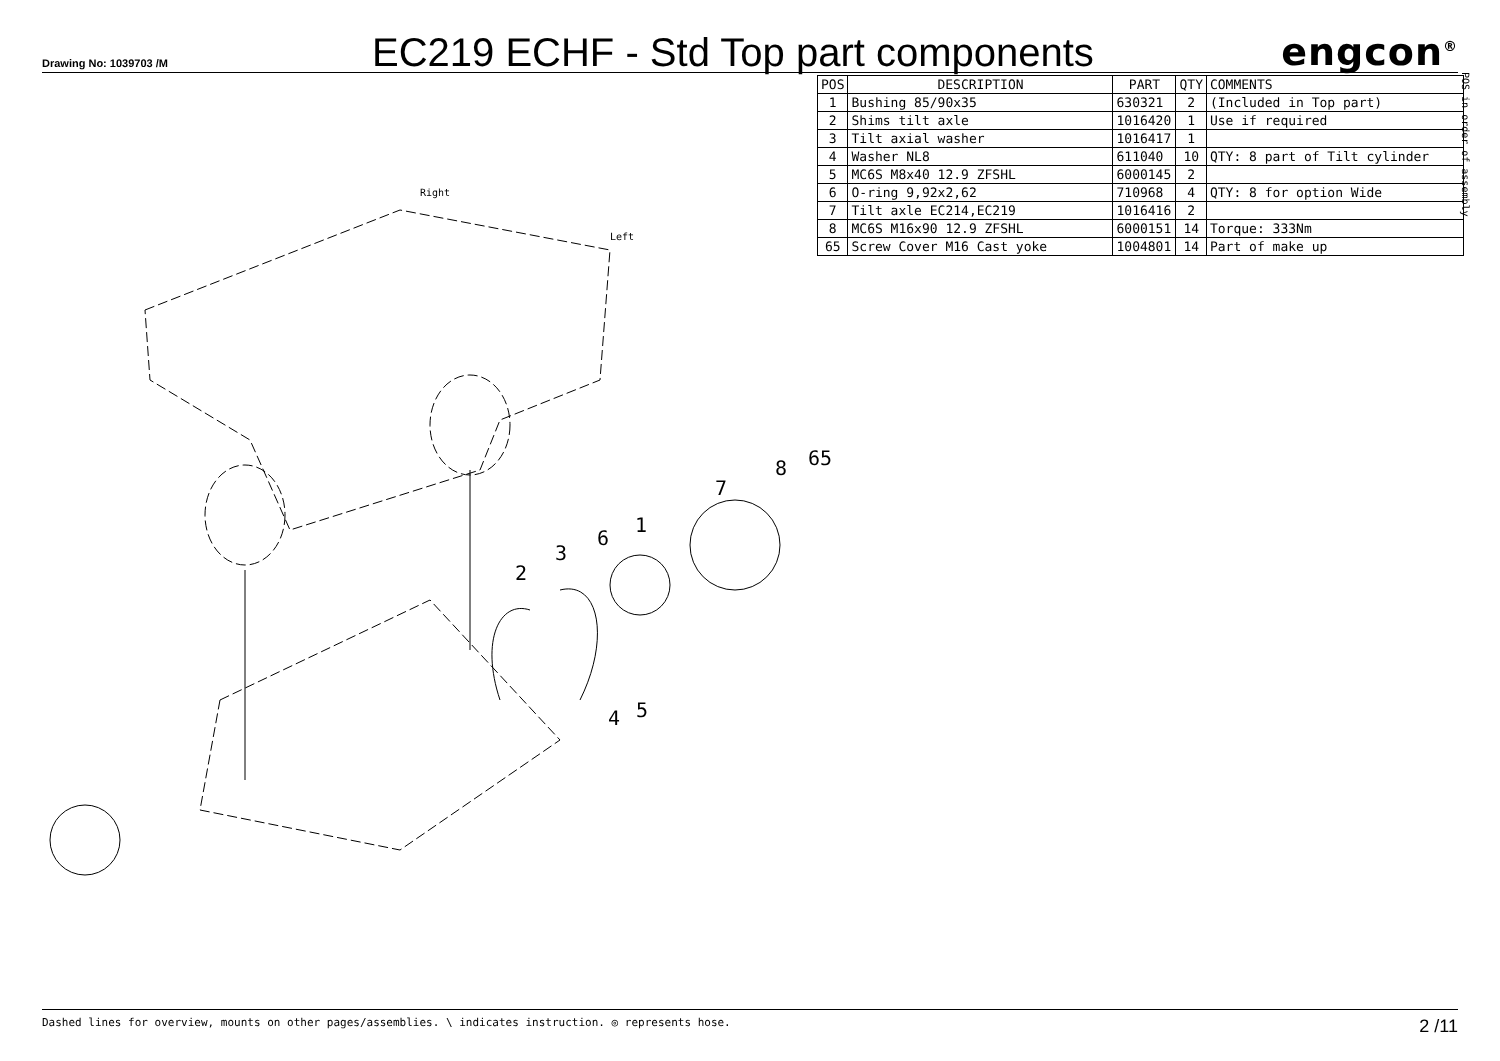Drawing No: 1039703 /M
EC219 ECHF - Std Top part components
engcon<sup>®</sup>
| POS | DESCRIPTION | PART | QTY | COMMENTS |
| --- | --- | --- | --- | --- |
| 1 | Bushing 85/90x35 | 630321 | 2 | (Included in Top part) |
| 2 | Shims tilt axle | 1016420 | 1 | Use if required |
| 3 | Tilt axial washer | 1016417 | 1 | |
| 4 | Washer NL8 | 611040 | 10 | QTY: 8 part of Tilt cylinder |
| 5 | MC6S M8x40 12.9 ZFSHL | 6000145 | 2 | |
| 6 | O-ring 9,92x2,62 | 710968 | 4 | QTY: 8 for option Wide |
| 7 | Tilt axle EC214,EC219 | 1016416 | 2 | |
| 8 | MC6S M16x90 12.9 ZFSHL | 6000151 | 14 | Torque: 333Nm |
| 65 | Screw Cover M16 Cast yoke | 1004801 | 14 | Part of make up |
POS in order of assembly
2
3
6
1
7
8
65
4
5
Right
Left
Dashed lines for overview, mounts on other pages/assemblies. \ indicates instruction. ◎ represents hose. 2 /11